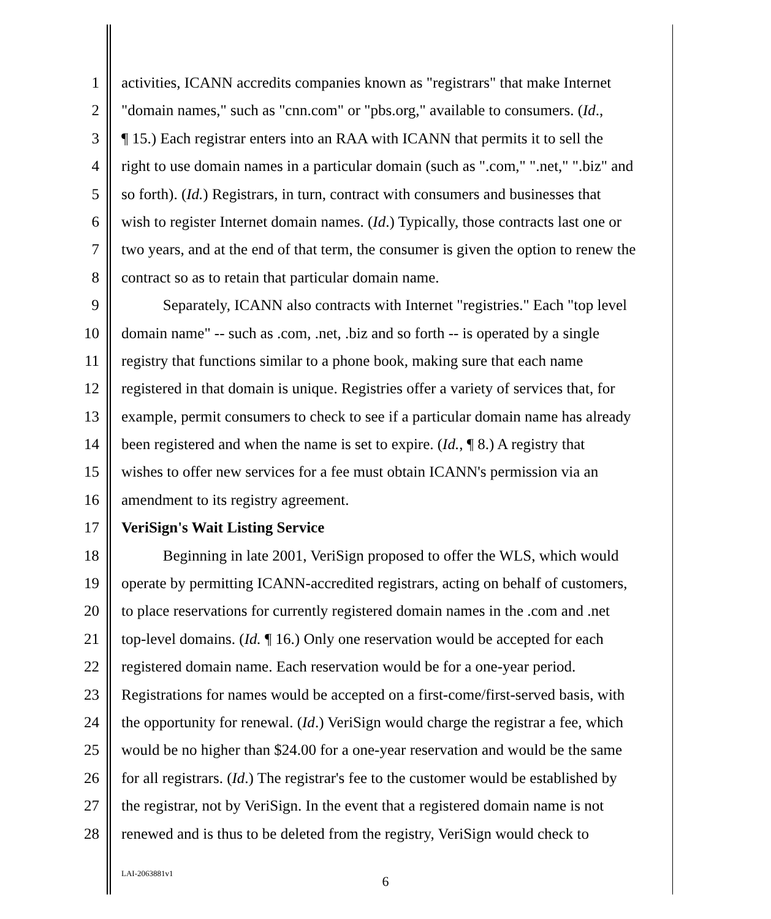1 activities, ICANN accredits companies known as "registrars" that make Internet
2 "domain names," such as "cnn.com" or "pbs.org," available to consumers. (Id.,
3 ¶ 15.) Each registrar enters into an RAA with ICANN that permits it to sell the
4 right to use domain names in a particular domain (such as ".com," ".net," ".biz" and
5 so forth). (Id.) Registrars, in turn, contract with consumers and businesses that
6 wish to register Internet domain names. (Id.) Typically, those contracts last one or
7 two years, and at the end of that term, the consumer is given the option to renew the
8 contract so as to retain that particular domain name.
9 Separately, ICANN also contracts with Internet "registries." Each "top level
10 domain name" -- such as .com, .net, .biz and so forth -- is operated by a single
11 registry that functions similar to a phone book, making sure that each name
12 registered in that domain is unique. Registries offer a variety of services that, for
13 example, permit consumers to check to see if a particular domain name has already
14 been registered and when the name is set to expire. (Id., ¶ 8.) A registry that
15 wishes to offer new services for a fee must obtain ICANN's permission via an
16 amendment to its registry agreement.
17 VeriSign's Wait Listing Service
18 Beginning in late 2001, VeriSign proposed to offer the WLS, which would
19 operate by permitting ICANN-accredited registrars, acting on behalf of customers,
20 to place reservations for currently registered domain names in the .com and .net
21 top-level domains. (Id. ¶ 16.) Only one reservation would be accepted for each
22 registered domain name. Each reservation would be for a one-year period.
23 Registrations for names would be accepted on a first-come/first-served basis, with
24 the opportunity for renewal. (Id.) VeriSign would charge the registrar a fee, which
25 would be no higher than $24.00 for a one-year reservation and would be the same
26 for all registrars. (Id.) The registrar's fee to the customer would be established by
27 the registrar, not by VeriSign. In the event that a registered domain name is not
28 renewed and is thus to be deleted from the registry, VeriSign would check to
LAI-2063881v1
6